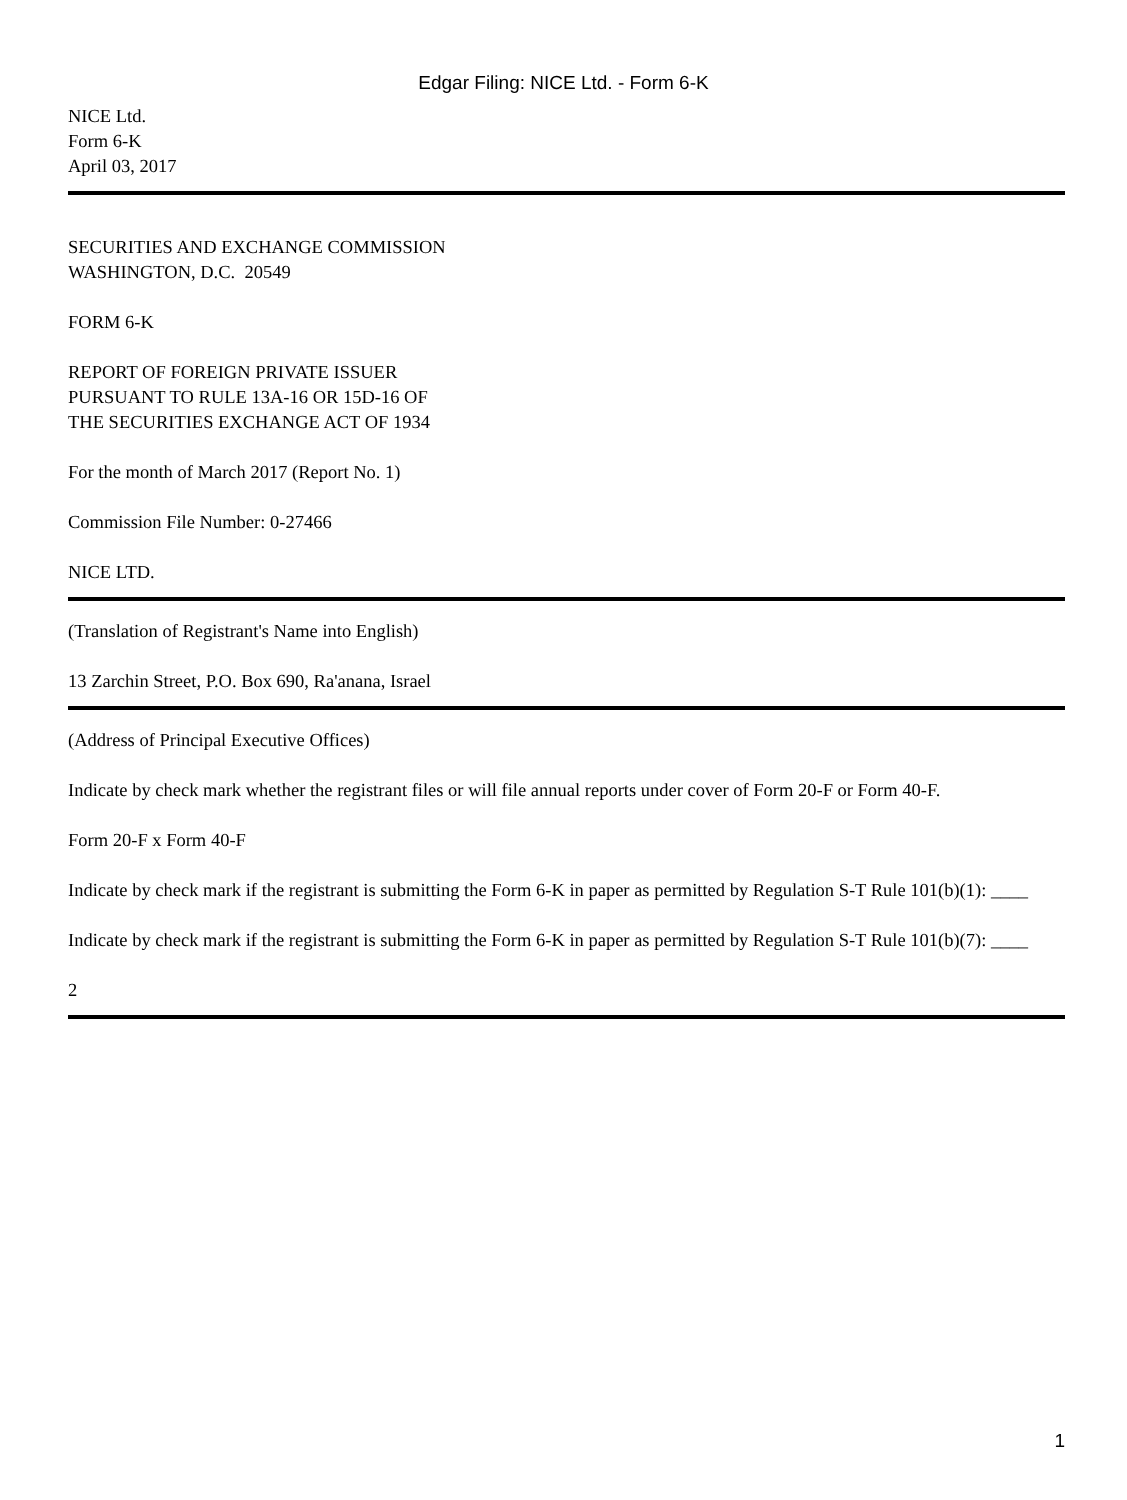Edgar Filing: NICE Ltd. - Form 6-K
NICE Ltd.
Form 6-K
April 03, 2017
SECURITIES AND EXCHANGE COMMISSION
WASHINGTON, D.C. 20549
FORM 6-K
REPORT OF FOREIGN PRIVATE ISSUER
PURSUANT TO RULE 13A-16 OR 15D-16 OF
THE SECURITIES EXCHANGE ACT OF 1934
For the month of March 2017 (Report No. 1)
Commission File Number: 0-27466
NICE LTD.
(Translation of Registrant's Name into English)
13 Zarchin Street, P.O. Box 690, Ra'anana, Israel
(Address of Principal Executive Offices)
Indicate by check mark whether the registrant files or will file annual reports under cover of Form 20-F or Form 40-F.
Form 20-F x Form 40-F
Indicate by check mark if the registrant is submitting the Form 6-K in paper as permitted by Regulation S-T Rule 101(b)(1): ____
Indicate by check mark if the registrant is submitting the Form 6-K in paper as permitted by Regulation S-T Rule 101(b)(7): ____
2
1